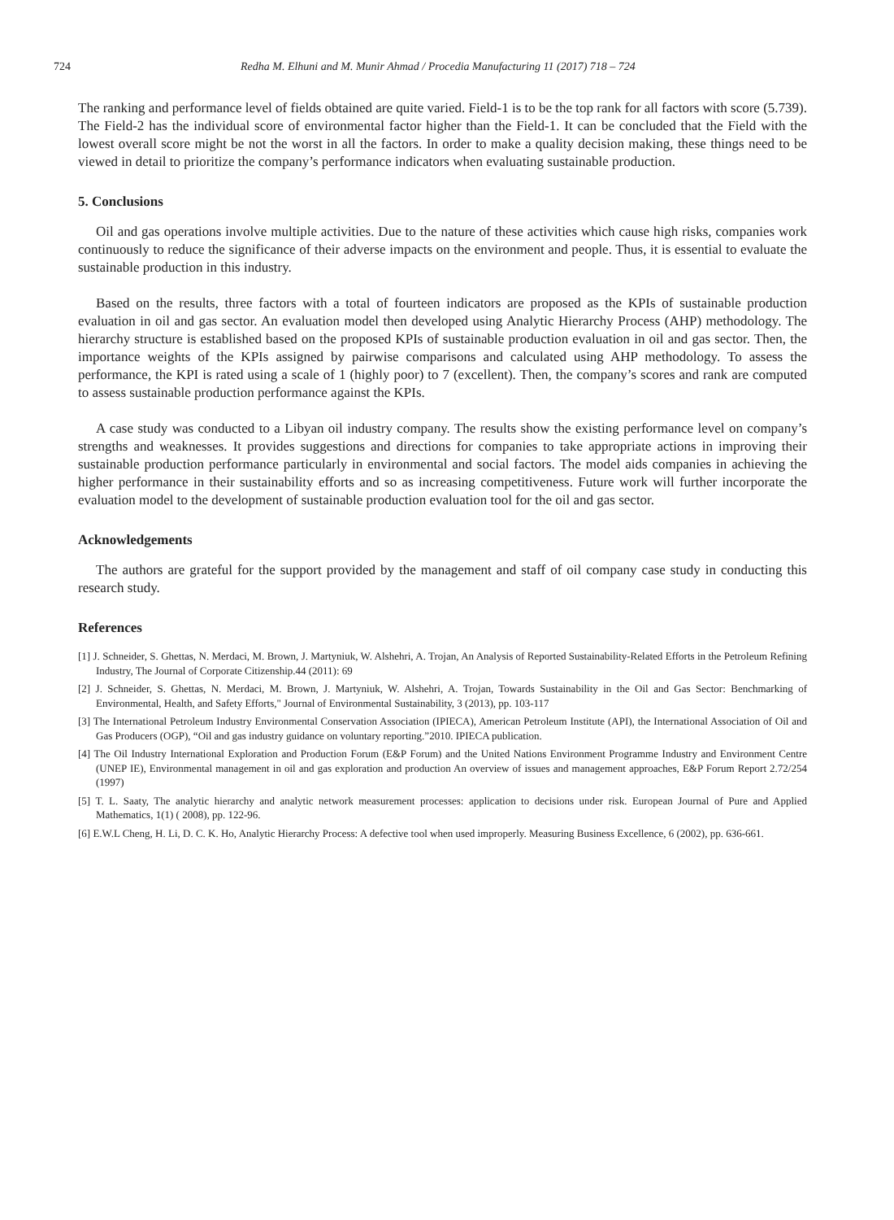724 Redha M. Elhuni and M. Munir Ahmad / Procedia Manufacturing 11 (2017) 718 – 724
The ranking and performance level of fields obtained are quite varied. Field-1 is to be the top rank for all factors with score (5.739). The Field-2 has the individual score of environmental factor higher than the Field-1. It can be concluded that the Field with the lowest overall score might be not the worst in all the factors. In order to make a quality decision making, these things need to be viewed in detail to prioritize the company’s performance indicators when evaluating sustainable production.
5. Conclusions
Oil and gas operations involve multiple activities. Due to the nature of these activities which cause high risks, companies work continuously to reduce the significance of their adverse impacts on the environment and people. Thus, it is essential to evaluate the sustainable production in this industry.
Based on the results, three factors with a total of fourteen indicators are proposed as the KPIs of sustainable production evaluation in oil and gas sector. An evaluation model then developed using Analytic Hierarchy Process (AHP) methodology. The hierarchy structure is established based on the proposed KPIs of sustainable production evaluation in oil and gas sector. Then, the importance weights of the KPIs assigned by pairwise comparisons and calculated using AHP methodology. To assess the performance, the KPI is rated using a scale of 1 (highly poor) to 7 (excellent). Then, the company’s scores and rank are computed to assess sustainable production performance against the KPIs.
A case study was conducted to a Libyan oil industry company. The results show the existing performance level on company’s strengths and weaknesses. It provides suggestions and directions for companies to take appropriate actions in improving their sustainable production performance particularly in environmental and social factors. The model aids companies in achieving the higher performance in their sustainability efforts and so as increasing competitiveness. Future work will further incorporate the evaluation model to the development of sustainable production evaluation tool for the oil and gas sector.
Acknowledgements
The authors are grateful for the support provided by the management and staff of oil company case study in conducting this research study.
References
[1] J. Schneider, S. Ghettas, N. Merdaci, M. Brown, J. Martyniuk, W. Alshehri, A. Trojan, An Analysis of Reported Sustainability-Related Efforts in the Petroleum Refining Industry, The Journal of Corporate Citizenship.44 (2011): 69
[2] J. Schneider, S. Ghettas, N. Merdaci, M. Brown, J. Martyniuk, W. Alshehri, A. Trojan, Towards Sustainability in the Oil and Gas Sector: Benchmarking of Environmental, Health, and Safety Efforts," Journal of Environmental Sustainability, 3 (2013), pp. 103-117
[3] The International Petroleum Industry Environmental Conservation Association (IPIECA), American Petroleum Institute (API), the International Association of Oil and Gas Producers (OGP), “Oil and gas industry guidance on voluntary reporting.”2010. IPIECA publication.
[4] The Oil Industry International Exploration and Production Forum (E&P Forum) and the United Nations Environment Programme Industry and Environment Centre (UNEP IE), Environmental management in oil and gas exploration and production An overview of issues and management approaches, E&P Forum Report 2.72/254 (1997)
[5] T. L. Saaty, The analytic hierarchy and analytic network measurement processes: application to decisions under risk. European Journal of Pure and Applied Mathematics, 1(1) ( 2008), pp. 122-96.
[6] E.W.L Cheng, H. Li, D. C. K. Ho, Analytic Hierarchy Process: A defective tool when used improperly. Measuring Business Excellence, 6 (2002), pp. 636-661.